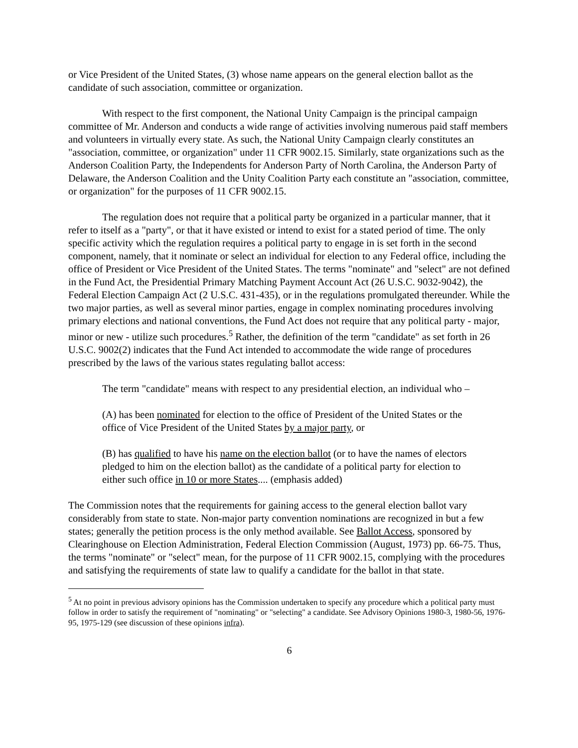or Vice President of the United States, (3) whose name appears on the general election ballot as the candidate of such association, committee or organization.
With respect to the first component, the National Unity Campaign is the principal campaign committee of Mr. Anderson and conducts a wide range of activities involving numerous paid staff members and volunteers in virtually every state. As such, the National Unity Campaign clearly constitutes an "association, committee, or organization" under 11 CFR 9002.15. Similarly, state organizations such as the Anderson Coalition Party, the Independents for Anderson Party of North Carolina, the Anderson Party of Delaware, the Anderson Coalition and the Unity Coalition Party each constitute an "association, committee, or organization" for the purposes of 11 CFR 9002.15.
The regulation does not require that a political party be organized in a particular manner, that it refer to itself as a "party", or that it have existed or intend to exist for a stated period of time. The only specific activity which the regulation requires a political party to engage in is set forth in the second component, namely, that it nominate or select an individual for election to any Federal office, including the office of President or Vice President of the United States. The terms "nominate" and "select" are not defined in the Fund Act, the Presidential Primary Matching Payment Account Act (26 U.S.C. 9032-9042), the Federal Election Campaign Act (2 U.S.C. 431-435), or in the regulations promulgated thereunder. While the two major parties, as well as several minor parties, engage in complex nominating procedures involving primary elections and national conventions, the Fund Act does not require that any political party - major, minor or new - utilize such procedures.<sup>5</sup> Rather, the definition of the term "candidate" as set forth in 26 U.S.C. 9002(2) indicates that the Fund Act intended to accommodate the wide range of procedures prescribed by the laws of the various states regulating ballot access:
The term "candidate" means with respect to any presidential election, an individual who –
(A) has been nominated for election to the office of President of the United States or the office of Vice President of the United States by a major party, or
(B) has qualified to have his name on the election ballot (or to have the names of electors pledged to him on the election ballot) as the candidate of a political party for election to either such office in 10 or more States.... (emphasis added)
The Commission notes that the requirements for gaining access to the general election ballot vary considerably from state to state. Non-major party convention nominations are recognized in but a few states; generally the petition process is the only method available. See Ballot Access, sponsored by Clearinghouse on Election Administration, Federal Election Commission (August, 1973) pp. 66-75. Thus, the terms "nominate" or "select" mean, for the purpose of 11 CFR 9002.15, complying with the procedures and satisfying the requirements of state law to qualify a candidate for the ballot in that state.
<sup>5</sup> At no point in previous advisory opinions has the Commission undertaken to specify any procedure which a political party must follow in order to satisfy the requirement of "nominating" or "selecting" a candidate. See Advisory Opinions 1980-3, 1980-56, 1976-95, 1975-129 (see discussion of these opinions infra).
6